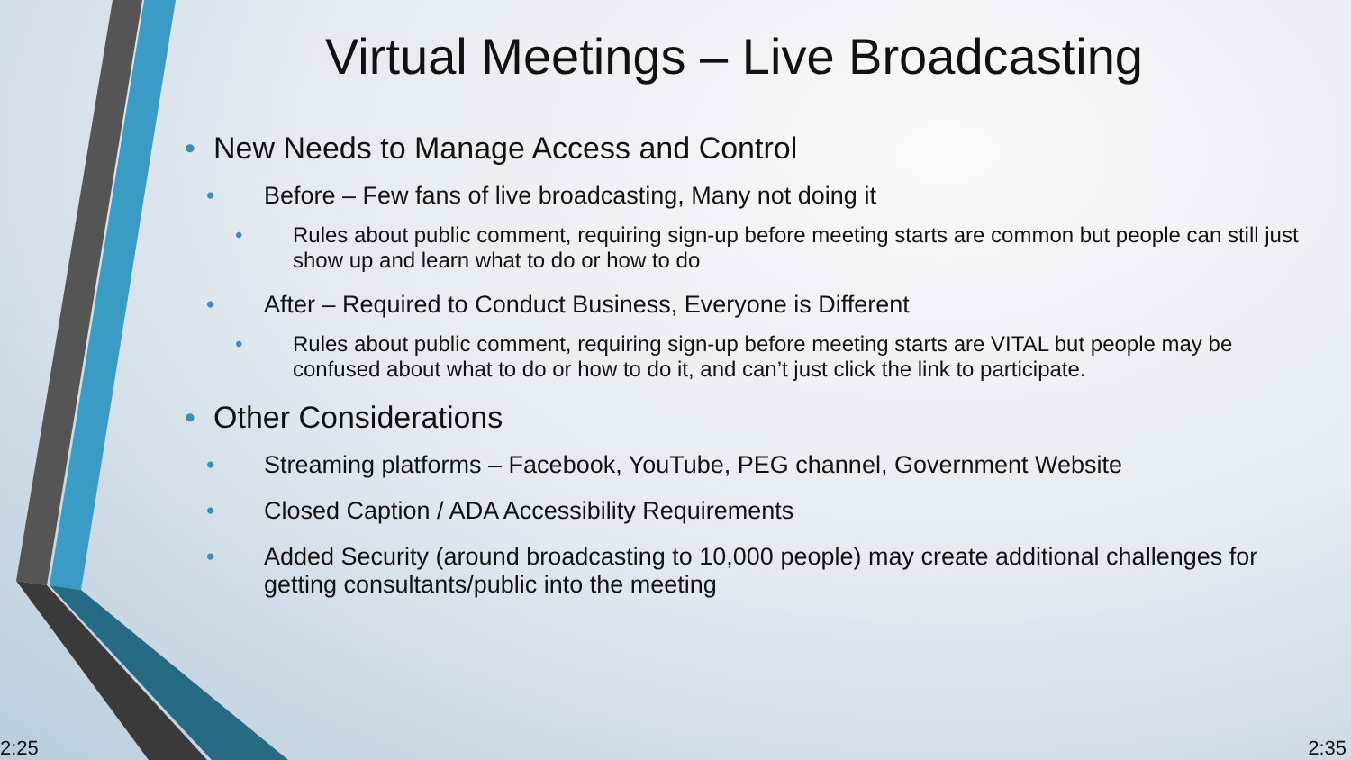Virtual Meetings – Live Broadcasting
• New Needs to Manage Access and Control
• Before – Few fans of live broadcasting, Many not doing it
• Rules about public comment, requiring sign-up before meeting starts are common but people can still just show up and learn what to do or how to do
• After – Required to Conduct Business, Everyone is Different
• Rules about public comment, requiring sign-up before meeting starts are VITAL but people may be confused about what to do or how to do it, and can’t just click the link to participate.
• Other Considerations
• Streaming platforms – Facebook, YouTube, PEG channel, Government Website
• Closed Caption / ADA Accessibility Requirements
• Added Security (around broadcasting to 10,000 people) may create additional challenges for getting consultants/public into the meeting
2:25 2:35